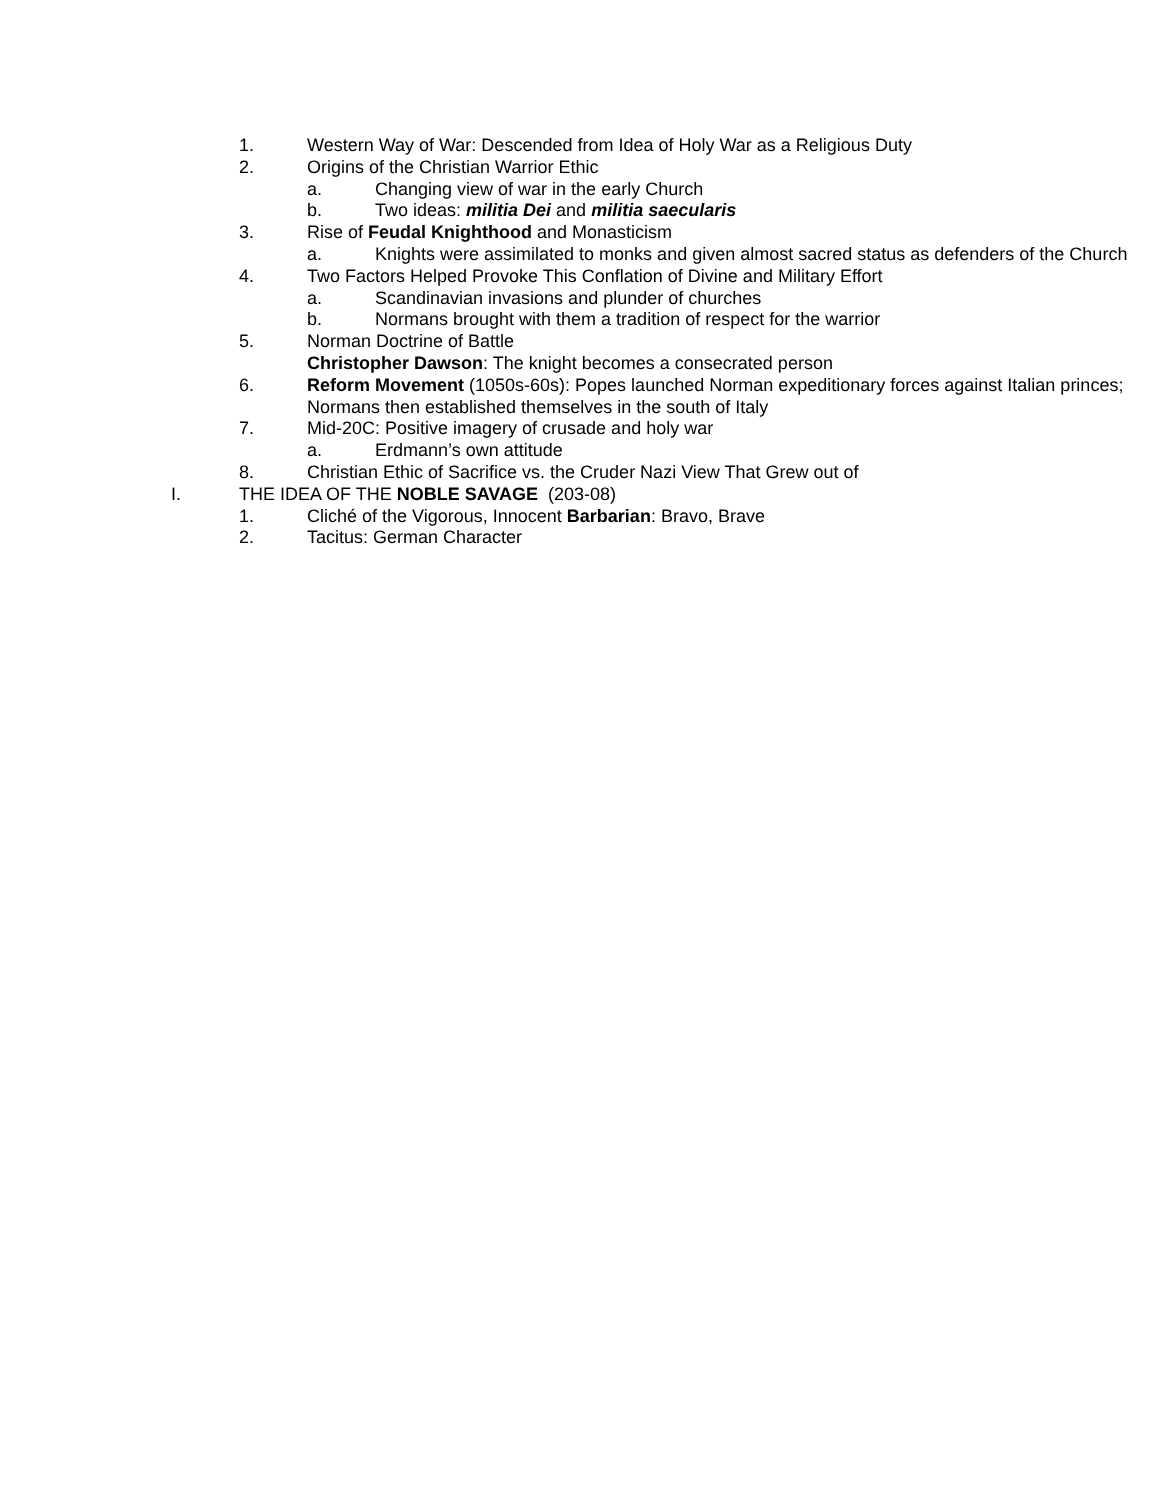1. Western Way of War: Descended from Idea of Holy War as a Religious Duty
2. Origins of the Christian Warrior Ethic
a. Changing view of war in the early Church
b. Two ideas: militia Dei and militia saecularis
3. Rise of Feudal Knighthood and Monasticism
a. Knights were assimilated to monks and given almost sacred status as defenders of the Church
4. Two Factors Helped Provoke This Conflation of Divine and Military Effort
a. Scandinavian invasions and plunder of churches
b. Normans brought with them a tradition of respect for the warrior
5. Norman Doctrine of Battle
Christopher Dawson: The knight becomes a consecrated person
6. Reform Movement (1050s-60s): Popes launched Norman expeditionary forces against Italian princes; Normans then established themselves in the south of Italy
7. Mid-20C: Positive imagery of crusade and holy war
a. Erdmann’s own attitude
8. Christian Ethic of Sacrifice vs. the Cruder Nazi View That Grew out of
I. THE IDEA OF THE NOBLE SAVAGE (203-08)
1. Cliché of the Vigorous, Innocent Barbarian: Bravo, Brave
2. Tacitus: German Character